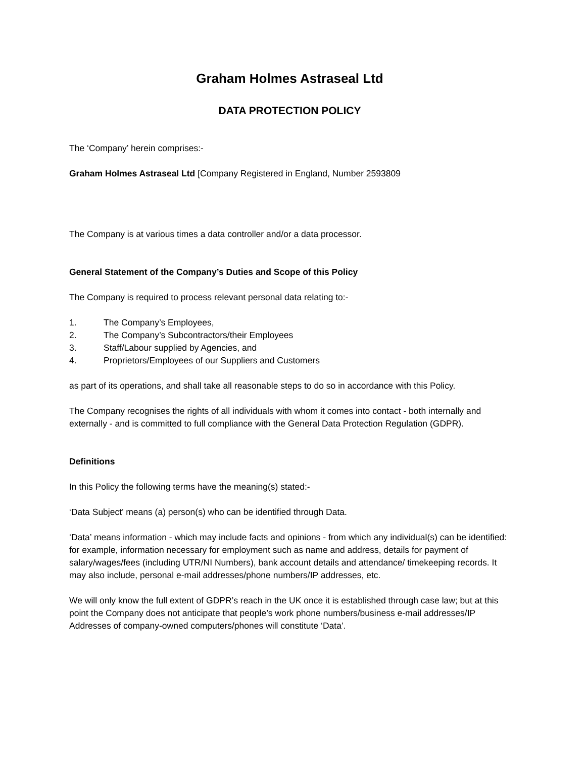Graham Holmes Astraseal Ltd
DATA PROTECTION POLICY
The ‘Company’ herein comprises:-
Graham Holmes Astraseal Ltd [Company Registered in England, Number 2593809
The Company is at various times a data controller and/or a data processor.
General Statement of the Company’s Duties and Scope of this Policy
The Company is required to process relevant personal data relating to:-
1. The Company’s Employees,
2. The Company’s Subcontractors/their Employees
3. Staff/Labour supplied by Agencies, and
4. Proprietors/Employees of our Suppliers and Customers
as part of its operations, and shall take all reasonable steps to do so in accordance with this Policy.
The Company recognises the rights of all individuals with whom it comes into contact - both internally and externally - and is committed to full compliance with the General Data Protection Regulation (GDPR).
Definitions
In this Policy the following terms have the meaning(s) stated:-
‘Data Subject’ means (a) person(s) who can be identified through Data.
‘Data’ means information - which may include facts and opinions - from which any individual(s) can be identified: for example, information necessary for employment such as name and address, details for payment of salary/wages/fees (including UTR/NI Numbers), bank account details and attendance/ timekeeping records. It may also include, personal e-mail addresses/phone numbers/IP addresses, etc.
We will only know the full extent of GDPR’s reach in the UK once it is established through case law; but at this point the Company does not anticipate that people’s work phone numbers/business e-mail addresses/IP Addresses of company-owned computers/phones will constitute ‘Data’.